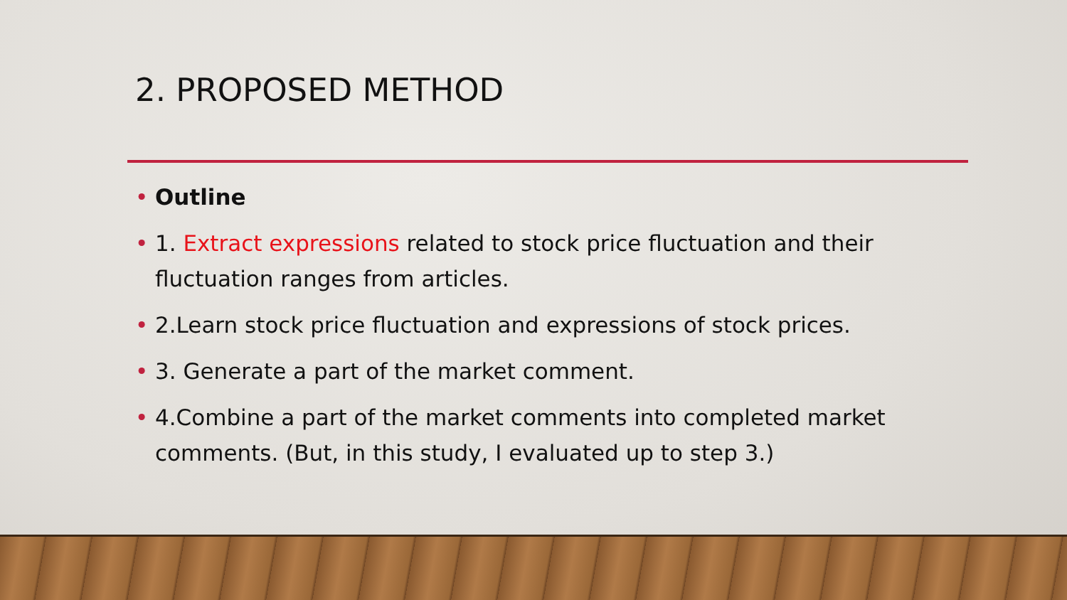2. PROPOSED METHOD
• Outline
• 1. Extract expressions related to stock price fluctuation and their fluctuation ranges from articles.
• 2.Learn stock price fluctuation and expressions of stock prices.
• 3. Generate a part of the market comment.
• 4.Combine a part of the market comments into completed market comments. (But, in this study, I evaluated up to step 3.)